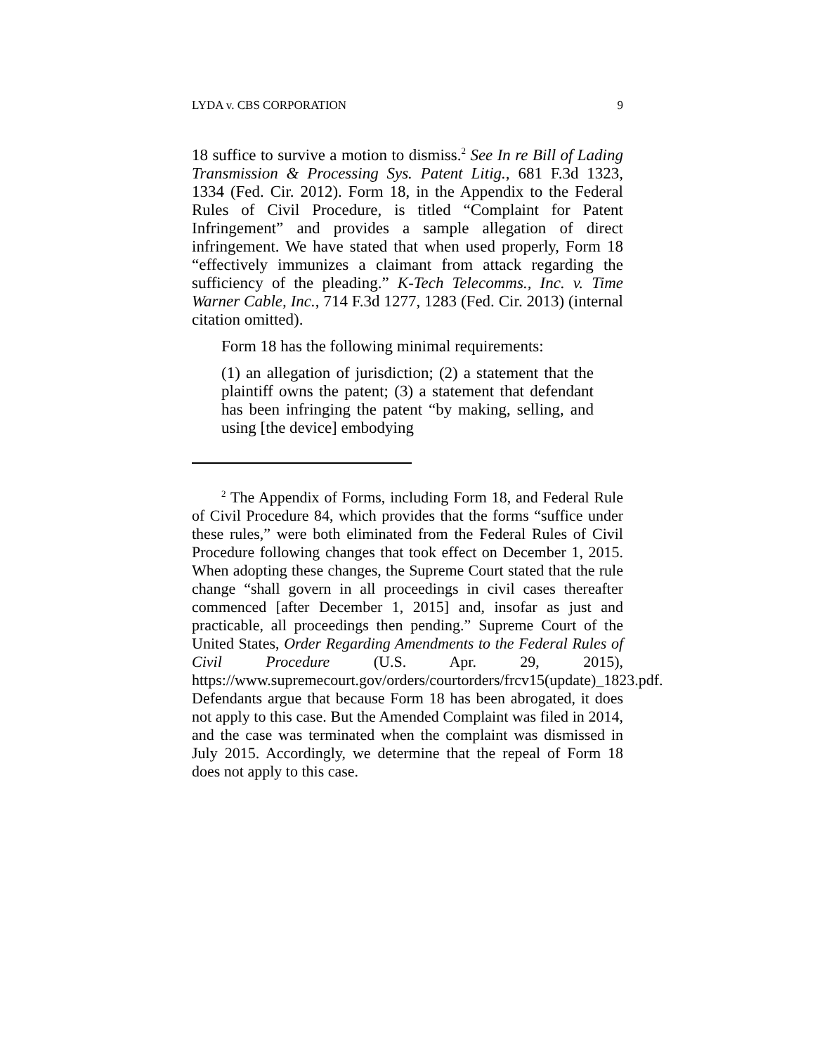LYDA v. CBS CORPORATION 9
18 suffice to survive a motion to dismiss.<sup>2</sup> See In re Bill of Lading Transmission & Processing Sys. Patent Litig., 681 F.3d 1323, 1334 (Fed. Cir. 2012). Form 18, in the Appendix to the Federal Rules of Civil Procedure, is titled “Complaint for Patent Infringement” and provides a sample allegation of direct infringement. We have stated that when used properly, Form 18 “effectively immunizes a claimant from attack regarding the sufficiency of the pleading.” K-Tech Telecomms., Inc. v. Time Warner Cable, Inc., 714 F.3d 1277, 1283 (Fed. Cir. 2013) (internal citation omitted).
Form 18 has the following minimal requirements:
(1) an allegation of jurisdiction; (2) a statement that the plaintiff owns the patent; (3) a statement that defendant has been infringing the patent “by making, selling, and using [the device] embodying
<sup>2</sup> The Appendix of Forms, including Form 18, and Federal Rule of Civil Procedure 84, which provides that the forms “suffice under these rules,” were both eliminated from the Federal Rules of Civil Procedure following changes that took effect on December 1, 2015. When adopting these changes, the Supreme Court stated that the rule change “shall govern in all proceedings in civil cases thereafter commenced [after December 1, 2015] and, insofar as just and practicable, all proceedings then pending.” Supreme Court of the United States, Order Regarding Amendments to the Federal Rules of Civil Procedure (U.S. Apr. 29, 2015), https://www.supremecourt.gov/orders/courtorders/frcv15(update)_1823.pdf. Defendants argue that because Form 18 has been abrogated, it does not apply to this case. But the Amended Complaint was filed in 2014, and the case was terminated when the complaint was dismissed in July 2015. Accordingly, we determine that the repeal of Form 18 does not apply to this case.